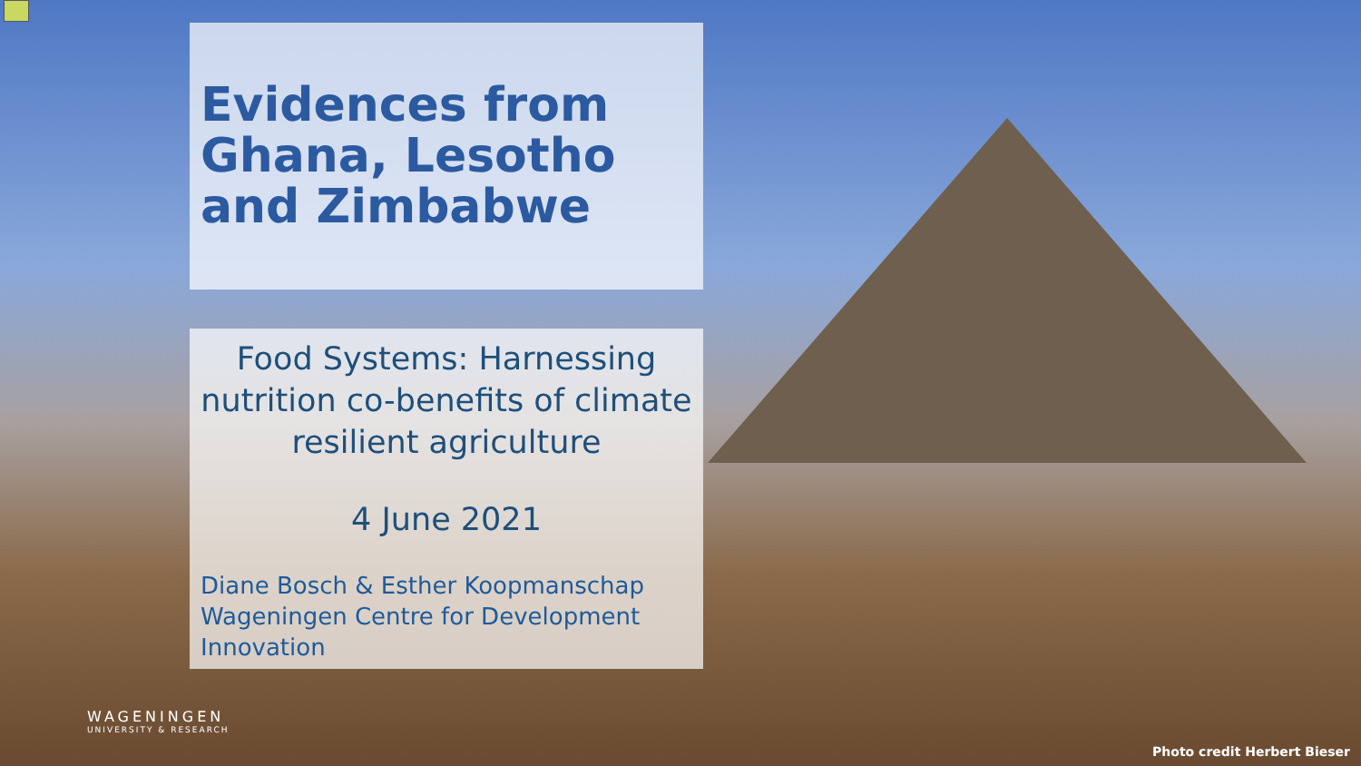Evidences from Ghana, Lesotho and Zimbabwe
Food Systems: Harnessing nutrition co-benefits of climate resilient agriculture
4 June 2021
Diane Bosch & Esther Koopmanschap
Wageningen Centre for Development Innovation
WAGENINGEN
UNIVERSITY & RESEARCH
Photo credit Herbert Bieser